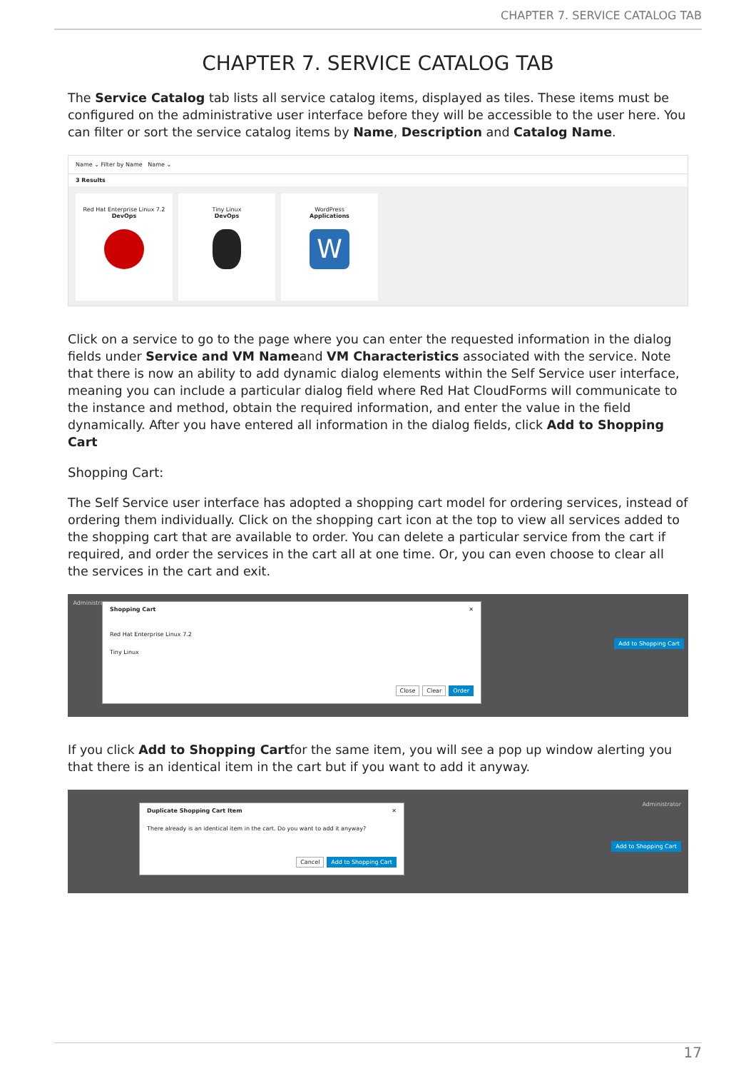CHAPTER 7. SERVICE CATALOG TAB
CHAPTER 7. SERVICE CATALOG TAB
The Service Catalog tab lists all service catalog items, displayed as tiles. These items must be configured on the administrative user interface before they will be accessible to the user here. You can filter or sort the service catalog items by Name, Description and Catalog Name.
Name ⌄ Filter by Name Name ⌄
3 Results
Red Hat Enterprise Linux 7.2
DevOps
Tiny Linux
DevOps
WordPress
Applications
W
Click on a service to go to the page where you can enter the requested information in the dialog fields under Service and VM Nameand VM Characteristics associated with the service. Note that there is now an ability to add dynamic dialog elements within the Self Service user interface, meaning you can include a particular dialog field where Red Hat CloudForms will communicate to the instance and method, obtain the required information, and enter the value in the field dynamically. After you have entered all information in the dialog fields, click Add to Shopping Cart
Shopping Cart:
The Self Service user interface has adopted a shopping cart model for ordering services, instead of ordering them individually. Click on the shopping cart icon at the top to view all services added to the shopping cart that are available to order. You can delete a particular service from the cart if required, and order the services in the cart all at one time. Or, you can even choose to clear all the services in the cart and exit.
Administrator
Add to Shopping Cart
Shopping Cart ✕
Red Hat Enterprise Linux 7.2
Tiny Linux
Close Clear Order
If you click Add to Shopping Cartfor the same item, you will see a pop up window alerting you that there is an identical item in the cart but if you want to add it anyway.
Administrator
Add to Shopping Cart
Duplicate Shopping Cart Item ✕
There already is an identical item in the cart. Do you want to add it anyway?
Cancel Add to Shopping Cart
17